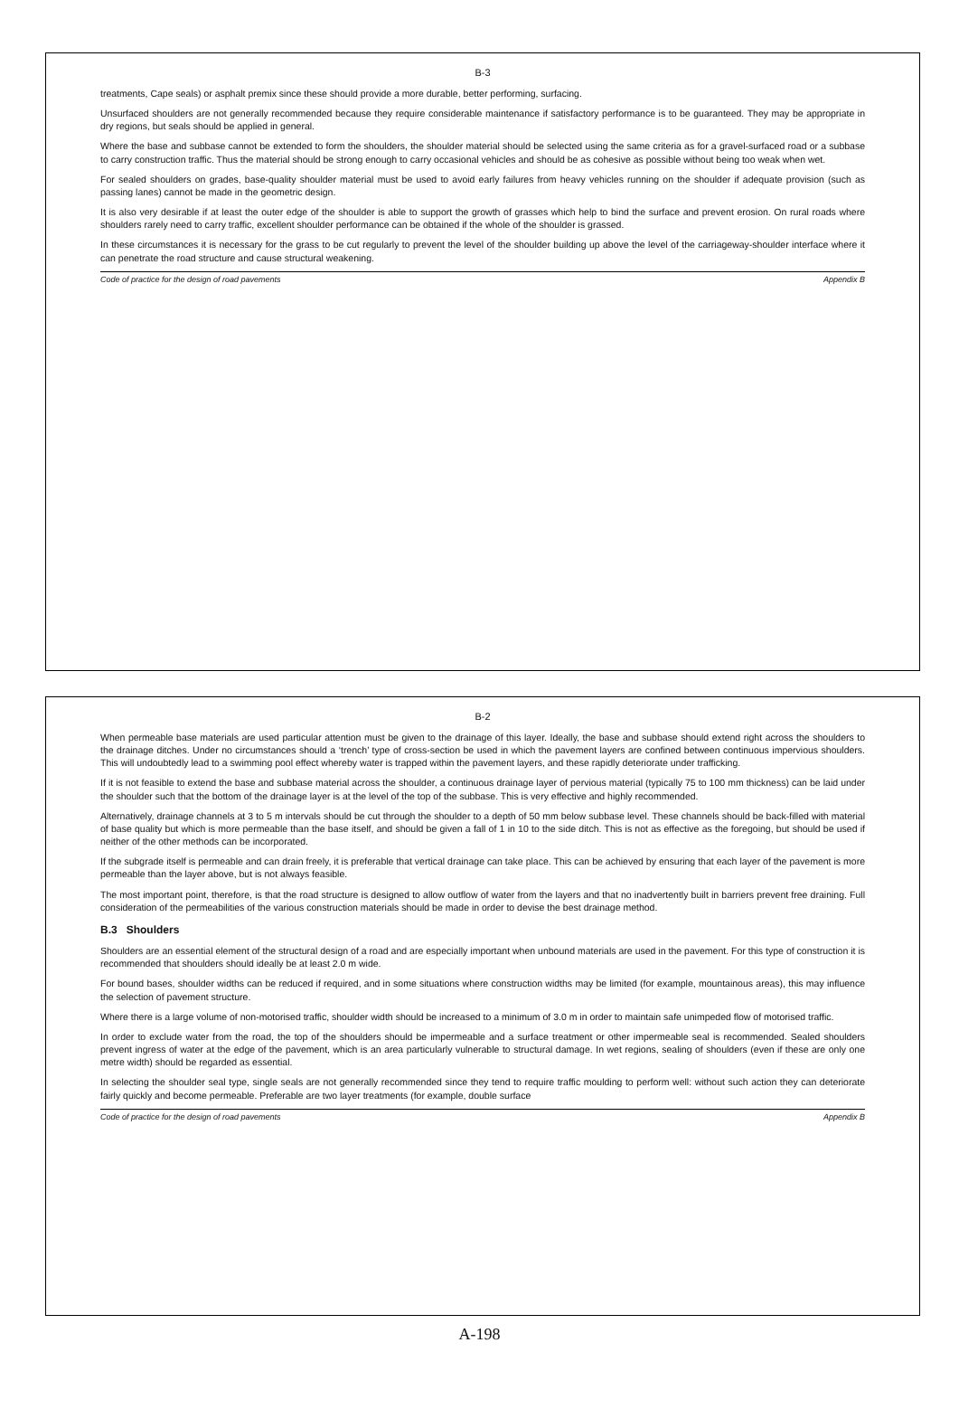B-3
treatments, Cape seals) or asphalt premix since these should provide a more durable, better performing, surfacing.
Unsurfaced shoulders are not generally recommended because they require considerable maintenance if satisfactory performance is to be guaranteed. They may be appropriate in dry regions, but seals should be applied in general.
Where the base and subbase cannot be extended to form the shoulders, the shoulder material should be selected using the same criteria as for a gravel-surfaced road or a subbase to carry construction traffic. Thus the material should be strong enough to carry occasional vehicles and should be as cohesive as possible without being too weak when wet.
For sealed shoulders on grades, base-quality shoulder material must be used to avoid early failures from heavy vehicles running on the shoulder if adequate provision (such as passing lanes) cannot be made in the geometric design.
It is also very desirable if at least the outer edge of the shoulder is able to support the growth of grasses which help to bind the surface and prevent erosion. On rural roads where shoulders rarely need to carry traffic, excellent shoulder performance can be obtained if the whole of the shoulder is grassed.
In these circumstances it is necessary for the grass to be cut regularly to prevent the level of the shoulder building up above the level of the carriageway-shoulder interface where it can penetrate the road structure and cause structural weakening.
Code of practice for the design of road pavements Appendix B
B-2
When permeable base materials are used particular attention must be given to the drainage of this layer. Ideally, the base and subbase should extend right across the shoulders to the drainage ditches. Under no circumstances should a ‘trench’ type of cross-section be used in which the pavement layers are confined between continuous impervious shoulders. This will undoubtedly lead to a swimming pool effect whereby water is trapped within the pavement layers, and these rapidly deteriorate under trafficking.
If it is not feasible to extend the base and subbase material across the shoulder, a continuous drainage layer of pervious material (typically 75 to 100 mm thickness) can be laid under the shoulder such that the bottom of the drainage layer is at the level of the top of the subbase. This is very effective and highly recommended.
Alternatively, drainage channels at 3 to 5 m intervals should be cut through the shoulder to a depth of 50 mm below subbase level. These channels should be back-filled with material of base quality but which is more permeable than the base itself, and should be given a fall of 1 in 10 to the side ditch. This is not as effective as the foregoing, but should be used if neither of the other methods can be incorporated.
If the subgrade itself is permeable and can drain freely, it is preferable that vertical drainage can take place. This can be achieved by ensuring that each layer of the pavement is more permeable than the layer above, but is not always feasible.
The most important point, therefore, is that the road structure is designed to allow outflow of water from the layers and that no inadvertently built in barriers prevent free draining. Full consideration of the permeabilities of the various construction materials should be made in order to devise the best drainage method.
B.3 Shoulders
Shoulders are an essential element of the structural design of a road and are especially important when unbound materials are used in the pavement. For this type of construction it is recommended that shoulders should ideally be at least 2.0 m wide.
For bound bases, shoulder widths can be reduced if required, and in some situations where construction widths may be limited (for example, mountainous areas), this may influence the selection of pavement structure.
Where there is a large volume of non-motorised traffic, shoulder width should be increased to a minimum of 3.0 m in order to maintain safe unimpeded flow of motorised traffic.
In order to exclude water from the road, the top of the shoulders should be impermeable and a surface treatment or other impermeable seal is recommended. Sealed shoulders prevent ingress of water at the edge of the pavement, which is an area particularly vulnerable to structural damage. In wet regions, sealing of shoulders (even if these are only one metre width) should be regarded as essential.
In selecting the shoulder seal type, single seals are not generally recommended since they tend to require traffic moulding to perform well: without such action they can deteriorate fairly quickly and become permeable. Preferable are two layer treatments (for example, double surface
Code of practice for the design of road pavements Appendix B
A-198